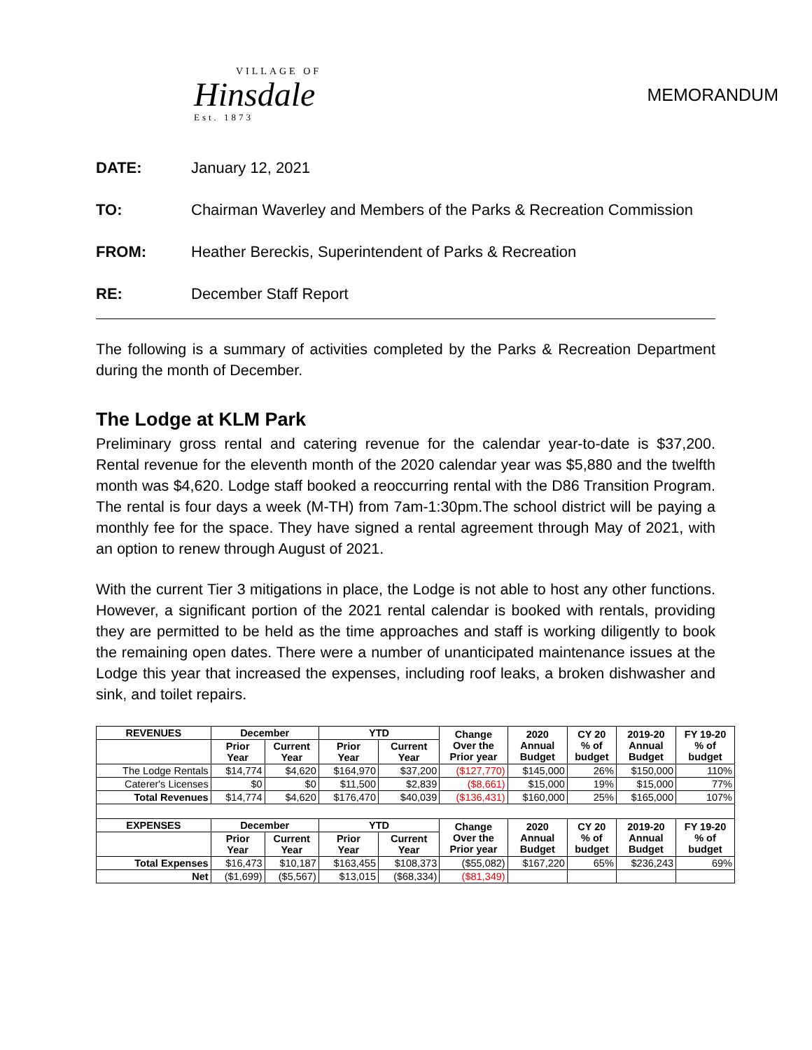VILLAGE OF
Hinsdale
Est. 1873
MEMORANDUM
DATE: January 12, 2021
TO: Chairman Waverley and Members of the Parks & Recreation Commission
FROM: Heather Bereckis, Superintendent of Parks & Recreation
RE: December Staff Report
The following is a summary of activities completed by the Parks & Recreation Department during the month of December.
The Lodge at KLM Park
Preliminary gross rental and catering revenue for the calendar year-to-date is $37,200. Rental revenue for the eleventh month of the 2020 calendar year was $5,880 and the twelfth month was $4,620. Lodge staff booked a reoccurring rental with the D86 Transition Program. The rental is four days a week (M-TH) from 7am-1:30pm.The school district will be paying a monthly fee for the space. They have signed a rental agreement through May of 2021, with an option to renew through August of 2021.
With the current Tier 3 mitigations in place, the Lodge is not able to host any other functions. However, a significant portion of the 2021 rental calendar is booked with rentals, providing they are permitted to be held as the time approaches and staff is working diligently to book the remaining open dates. There were a number of unanticipated maintenance issues at the Lodge this year that increased the expenses, including roof leaks, a broken dishwasher and sink, and toilet repairs.
| REVENUES | December | | YTD | | Change Over the Prior year | 2020 Annual Budget | CY 20 % of budget | 2019-20 Annual Budget | FY 19-20 % of budget |
| --- | --- | --- | --- | --- | --- | --- | --- | --- | --- |
| | Prior Year | Current Year | Prior Year | Current Year | | | | | |
| The Lodge Rentals | $14,774 | $4,620 | $164,970 | $37,200 | ($127,770) | $145,000 | 26% | $150,000 | 110% |
| Caterer's Licenses | $0 | $0 | $11,500 | $2,839 | ($8,661) | $15,000 | 19% | $15,000 | 77% |
| Total Revenues | $14,774 | $4,620 | $176,470 | $40,039 | ($136,431) | $160,000 | 25% | $165,000 | 107% |
| EXPENSES | December | | YTD | | Change Over the Prior year | 2020 Annual Budget | CY 20 % of budget | 2019-20 Annual Budget | FY 19-20 % of budget |
| | Prior Year | Current Year | Prior Year | Current Year | | | | | |
| Total Expenses | $16,473 | $10,187 | $163,455 | $108,373 | ($55,082) | $167,220 | 65% | $236,243 | 69% |
| Net | ($1,699) | ($5,567) | $13,015 | ($68,334) | ($81,349) | | | | |